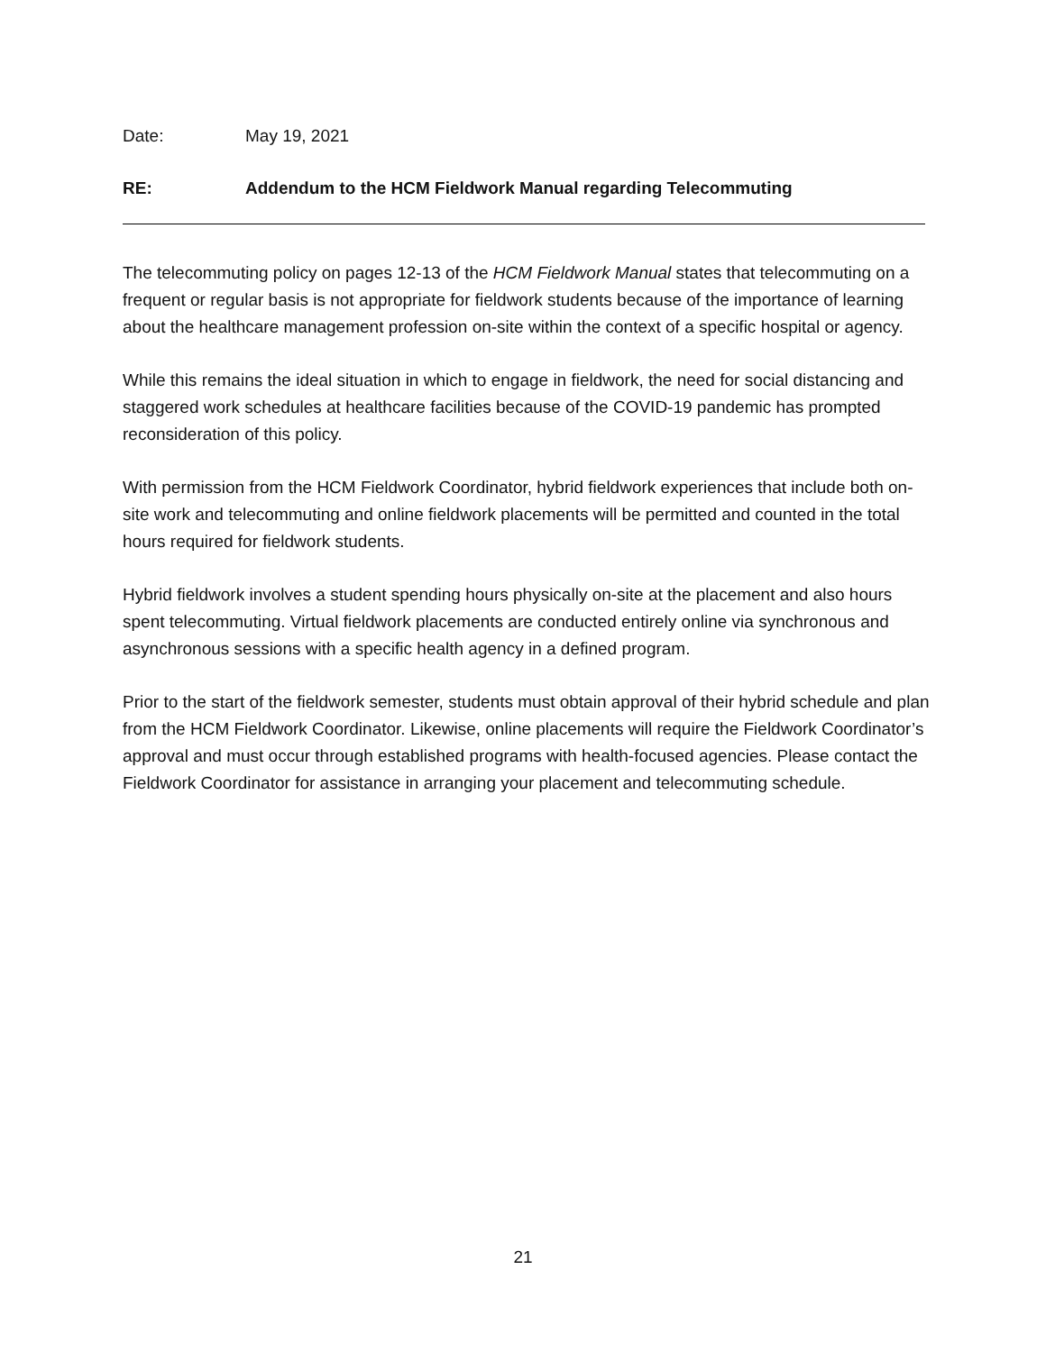Date: May 19, 2021
RE: Addendum to the HCM Fieldwork Manual regarding Telecommuting
The telecommuting policy on pages 12-13 of the HCM Fieldwork Manual states that telecommuting on a frequent or regular basis is not appropriate for fieldwork students because of the importance of learning about the healthcare management profession on-site within the context of a specific hospital or agency.
While this remains the ideal situation in which to engage in fieldwork, the need for social distancing and staggered work schedules at healthcare facilities because of the COVID-19 pandemic has prompted reconsideration of this policy.
With permission from the HCM Fieldwork Coordinator, hybrid fieldwork experiences that include both on-site work and telecommuting and online fieldwork placements will be permitted and counted in the total hours required for fieldwork students.
Hybrid fieldwork involves a student spending hours physically on-site at the placement and also hours spent telecommuting. Virtual fieldwork placements are conducted entirely online via synchronous and asynchronous sessions with a specific health agency in a defined program.
Prior to the start of the fieldwork semester, students must obtain approval of their hybrid schedule and plan from the HCM Fieldwork Coordinator. Likewise, online placements will require the Fieldwork Coordinator’s approval and must occur through established programs with health-focused agencies. Please contact the Fieldwork Coordinator for assistance in arranging your placement and telecommuting schedule.
21